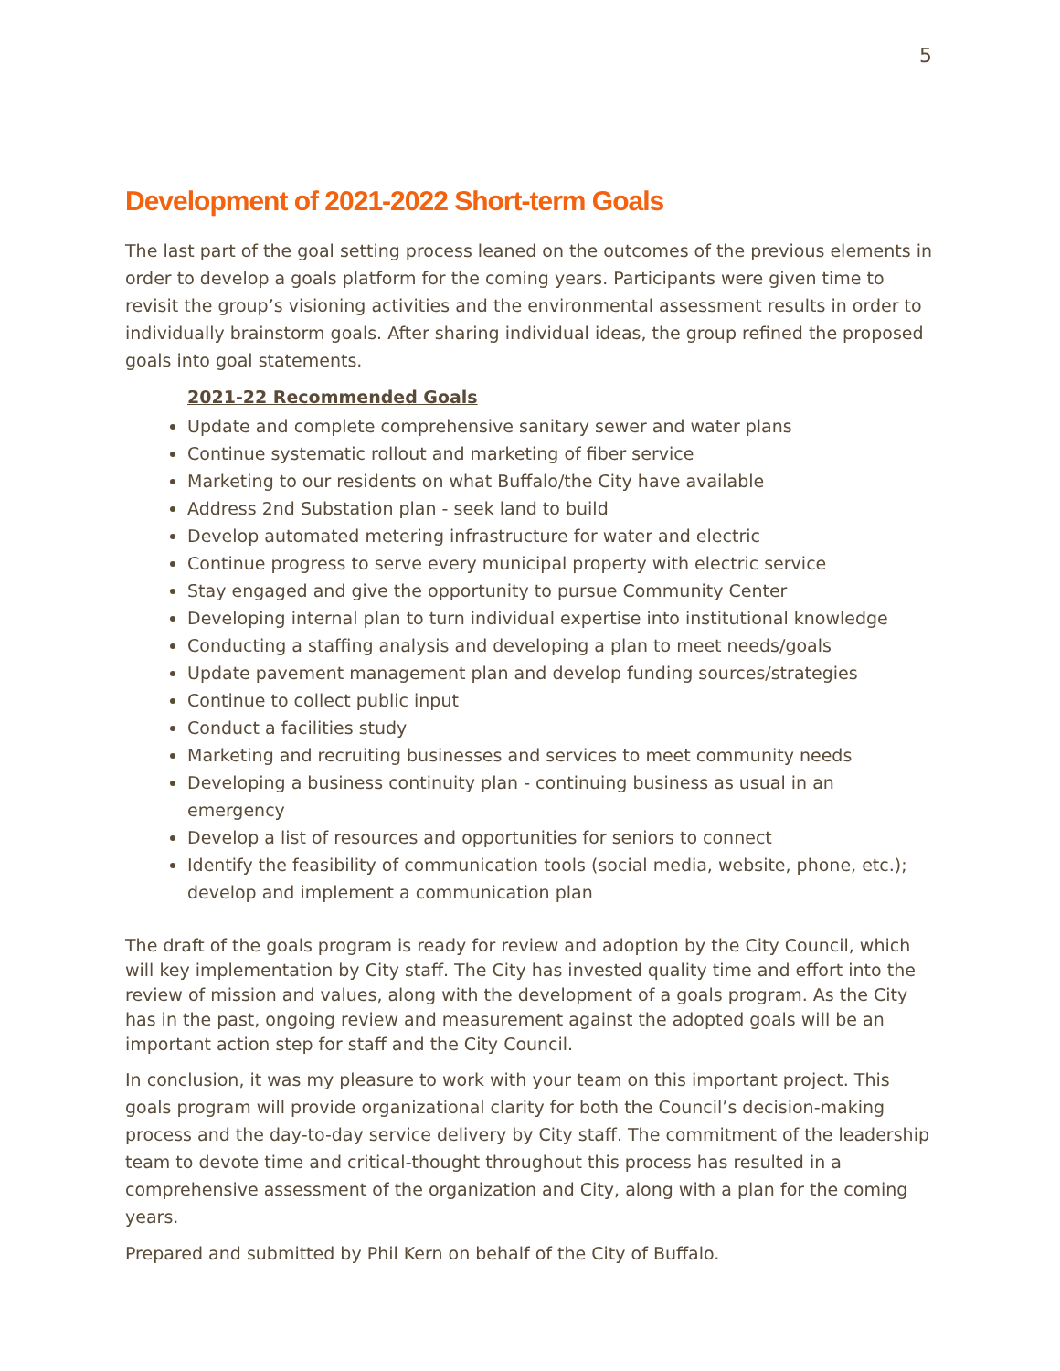5
Development of 2021-2022 Short-term Goals
The last part of the goal setting process leaned on the outcomes of the previous elements in order to develop a goals platform for the coming years. Participants were given time to revisit the group’s visioning activities and the environmental assessment results in order to individually brainstorm goals. After sharing individual ideas, the group refined the proposed goals into goal statements.
2021-22 Recommended Goals
Update and complete comprehensive sanitary sewer and water plans
Continue systematic rollout and marketing of fiber service
Marketing to our residents on what Buffalo/the City have available
Address 2nd Substation plan - seek land to build
Develop automated metering infrastructure for water and electric
Continue progress to serve every municipal property with electric service
Stay engaged and give the opportunity to pursue Community Center
Developing internal plan to turn individual expertise into institutional knowledge
Conducting a staffing analysis and developing a plan to meet needs/goals
Update pavement management plan and develop funding sources/strategies
Continue to collect public input
Conduct a facilities study
Marketing and recruiting businesses and services to meet community needs
Developing a business continuity plan - continuing business as usual in an emergency
Develop a list of resources and opportunities for seniors to connect
Identify the feasibility of communication tools (social media, website, phone, etc.); develop and implement a communication plan
The draft of the goals program is ready for review and adoption by the City Council, which will key implementation by City staff. The City has invested quality time and effort into the review of mission and values, along with the development of a goals program. As the City has in the past, ongoing review and measurement against the adopted goals will be an important action step for staff and the City Council.
In conclusion, it was my pleasure to work with your team on this important project. This goals program will provide organizational clarity for both the Council’s decision-making process and the day-to-day service delivery by City staff. The commitment of the leadership team to devote time and critical-thought throughout this process has resulted in a comprehensive assessment of the organization and City, along with a plan for the coming years.
Prepared and submitted by Phil Kern on behalf of the City of Buffalo.